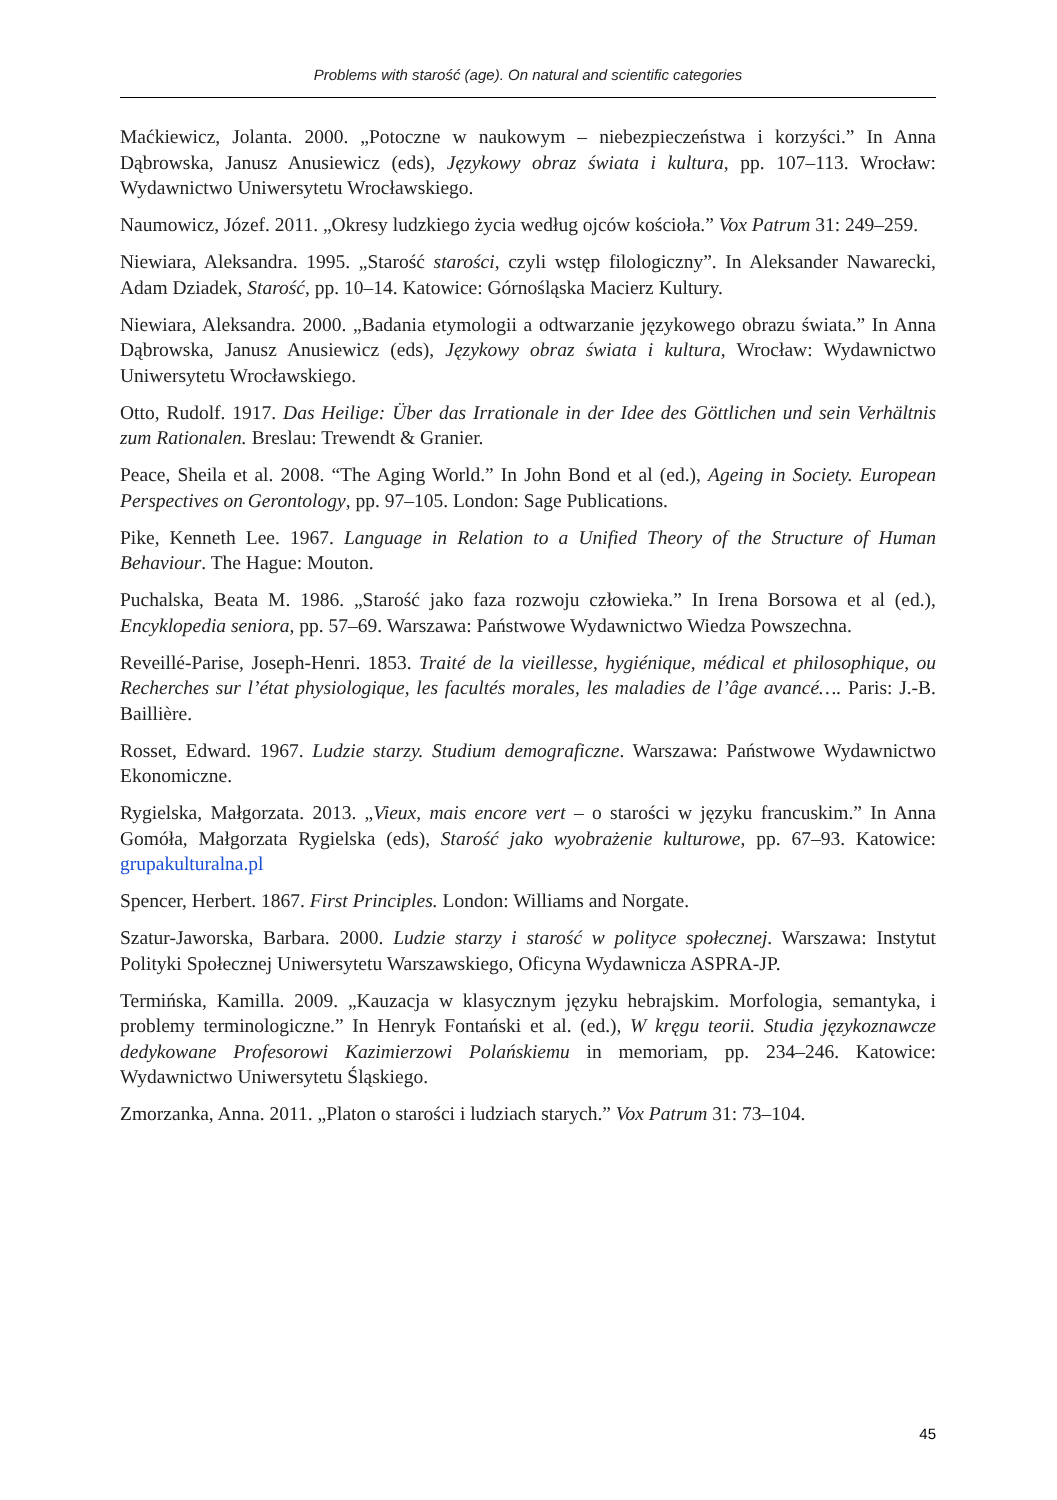Problems with starość (age). On natural and scientific categories
Maćkiewicz, Jolanta. 2000. „Potoczne w naukowym – niebezpieczeństwa i korzyści.” In Anna Dąbrowska, Janusz Anusiewicz (eds), Językowy obraz świata i kultura, pp. 107–113. Wrocław: Wydawnictwo Uniwersytetu Wrocławskiego.
Naumowicz, Józef. 2011. „Okresy ludzkiego życia według ojców kościoła.” Vox Patrum 31: 249–259.
Niewiara, Aleksandra. 1995. „Starość starości, czyli wstęp filologiczny”. In Aleksander Nawarecki, Adam Dziadek, Starość, pp. 10–14. Katowice: Górnośląska Macierz Kultury.
Niewiara, Aleksandra. 2000. „Badania etymologii a odtwarzanie językowego obrazu świata.” In Anna Dąbrowska, Janusz Anusiewicz (eds), Językowy obraz świata i kultura, Wrocław: Wydawnictwo Uniwersytetu Wrocławskiego.
Otto, Rudolf. 1917. Das Heilige: Über das Irrationale in der Idee des Göttlichen und sein Verhältnis zum Rationalen. Breslau: Trewendt & Granier.
Peace, Sheila et al. 2008. “The Aging World.” In John Bond et al (ed.), Ageing in Society. European Perspectives on Gerontology, pp. 97–105. London: Sage Publications.
Pike, Kenneth Lee. 1967. Language in Relation to a Unified Theory of the Structure of Human Behaviour. The Hague: Mouton.
Puchalska, Beata M. 1986. „Starość jako faza rozwoju człowieka.” In Irena Borsowa et al (ed.), Encyklopedia seniora, pp. 57–69. Warszawa: Państwowe Wydawnictwo Wiedza Powszechna.
Reveillé-Parise, Joseph-Henri. 1853. Traité de la vieillesse, hygiénique, médical et philosophique, ou Recherches sur l’état physiologique, les facultés morales, les maladies de l’âge avancé…. Paris: J.-B. Baillière.
Rosset, Edward. 1967. Ludzie starzy. Studium demograficzne. Warszawa: Państwowe Wydawnictwo Ekonomiczne.
Rygielska, Małgorzata. 2013. „Vieux, mais encore vert – o starości w języku francuskim.” In Anna Gomóła, Małgorzata Rygielska (eds), Starość jako wyobrażenie kulturowe, pp. 67–93. Katowice: grupakulturalna.pl
Spencer, Herbert. 1867. First Principles. London: Williams and Norgate.
Szatur-Jaworska, Barbara. 2000. Ludzie starzy i starość w polityce społecznej. Warszawa: Instytut Polityki Społecznej Uniwersytetu Warszawskiego, Oficyna Wydawnicza ASPRA-JP.
Termińska, Kamilla. 2009. „Kauzacja w klasycznym języku hebrajskim. Morfologia, semantyka, i problemy terminologiczne.” In Henryk Fontański et al. (ed.), W kręgu teorii. Studia językoznawcze dedykowane Profesorowi Kazimierzowi Polańskiemu in memoriam, pp. 234–246. Katowice: Wydawnictwo Uniwersytetu Śląskiego.
Zmorzanka, Anna. 2011. „Platon o starości i ludziach starych.” Vox Patrum 31: 73–104.
45